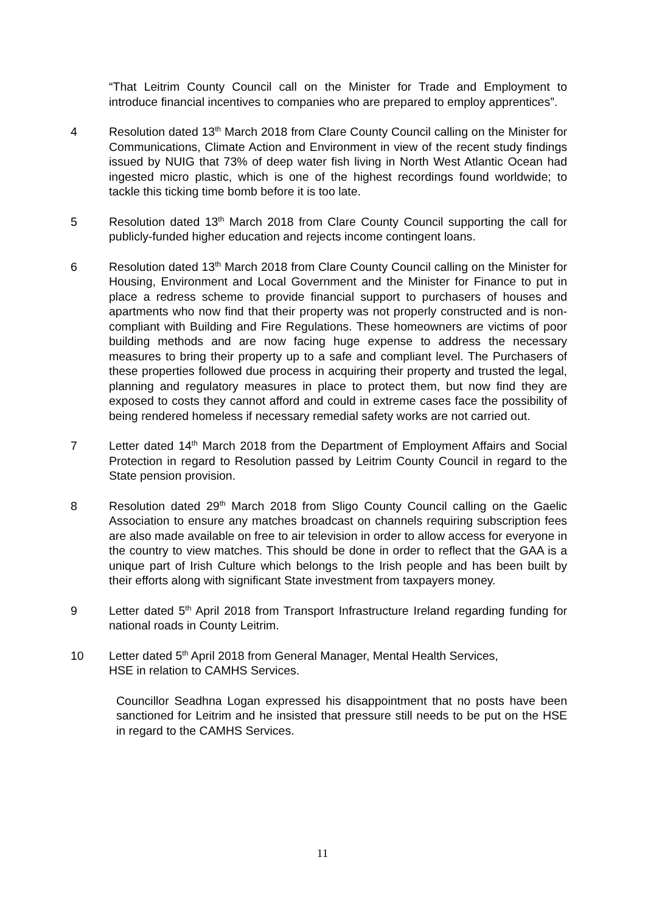“That Leitrim County Council call on the Minister for Trade and Employment to introduce financial incentives to companies who are prepared to employ apprentices”.
4 Resolution dated 13<sup>th</sup> March 2018 from Clare County Council calling on the Minister for Communications, Climate Action and Environment in view of the recent study findings issued by NUIG that 73% of deep water fish living in North West Atlantic Ocean had ingested micro plastic, which is one of the highest recordings found worldwide; to tackle this ticking time bomb before it is too late.
5 Resolution dated 13<sup>th</sup> March 2018 from Clare County Council supporting the call for publicly-funded higher education and rejects income contingent loans.
6 Resolution dated 13<sup>th</sup> March 2018 from Clare County Council calling on the Minister for Housing, Environment and Local Government and the Minister for Finance to put in place a redress scheme to provide financial support to purchasers of houses and apartments who now find that their property was not properly constructed and is non-compliant with Building and Fire Regulations. These homeowners are victims of poor building methods and are now facing huge expense to address the necessary measures to bring their property up to a safe and compliant level. The Purchasers of these properties followed due process in acquiring their property and trusted the legal, planning and regulatory measures in place to protect them, but now find they are exposed to costs they cannot afford and could in extreme cases face the possibility of being rendered homeless if necessary remedial safety works are not carried out.
7 Letter dated 14<sup>th</sup> March 2018 from the Department of Employment Affairs and Social Protection in regard to Resolution passed by Leitrim County Council in regard to the State pension provision.
8 Resolution dated 29<sup>th</sup> March 2018 from Sligo County Council calling on the Gaelic Association to ensure any matches broadcast on channels requiring subscription fees are also made available on free to air television in order to allow access for everyone in the country to view matches. This should be done in order to reflect that the GAA is a unique part of Irish Culture which belongs to the Irish people and has been built by their efforts along with significant State investment from taxpayers money.
9 Letter dated 5<sup>th</sup> April 2018 from Transport Infrastructure Ireland regarding funding for national roads in County Leitrim.
10 Letter dated 5<sup>th</sup> April 2018 from General Manager, Mental Health Services,
HSE in relation to CAMHS Services.
Councillor Seadhna Logan expressed his disappointment that no posts have been sanctioned for Leitrim and he insisted that pressure still needs to be put on the HSE in regard to the CAMHS Services.
11